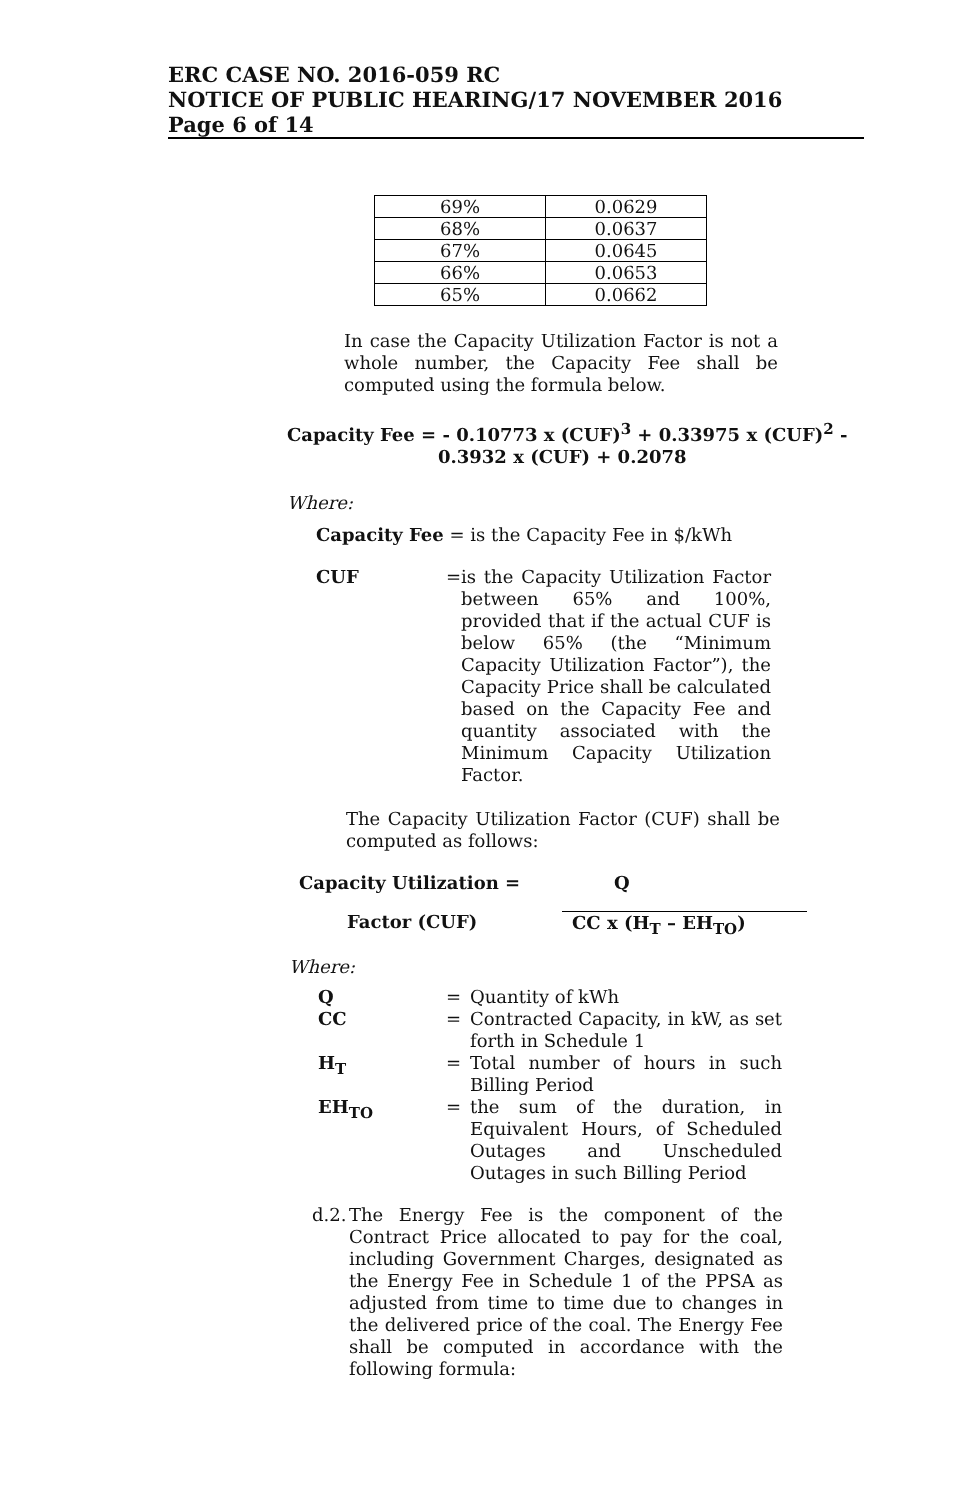ERC CASE NO. 2016-059 RC
NOTICE OF PUBLIC HEARING/17 NOVEMBER 2016
Page 6 of 14
| 69% | 0.0629 |
| 68% | 0.0637 |
| 67% | 0.0645 |
| 66% | 0.0653 |
| 65% | 0.0662 |
In case the Capacity Utilization Factor is not a whole number, the Capacity Fee shall be computed using the formula below.
Capacity Fee = - 0.10773 x (CUF)<sup>3</sup> + 0.33975 x (CUF)<sup>2</sup> -
0.3932 x (CUF) + 0.2078
Where:
Capacity Fee = is the Capacity Fee in $/kWh
CUF =
is the Capacity Utilization Factor between 65% and 100%, provided that if the actual CUF is below 65% (the “Minimum Capacity Utilization Factor”), the Capacity Price shall be calculated based on the Capacity Fee and quantity associated with the Minimum Capacity Utilization Factor.
The Capacity Utilization Factor (CUF) shall be computed as follows:
Capacity Utilization = Q
Factor (CUF) CC x (H<sub>T</sub> – EH<sub>TO</sub>)
Where:
Q =
Quantity of kWh
CC =
Contracted Capacity, in kW, as set forth in Schedule 1
H<sub>T</sub> =
Total number of hours in such Billing Period
EH<sub>TO</sub> =
the sum of the duration, in Equivalent Hours, of Scheduled Outages and Unscheduled Outages in such Billing Period
d.2.
The Energy Fee is the component of the Contract Price allocated to pay for the coal, including Government Charges, designated as the Energy Fee in Schedule 1 of the PPSA as adjusted from time to time due to changes in the delivered price of the coal. The Energy Fee shall be computed in accordance with the following formula: